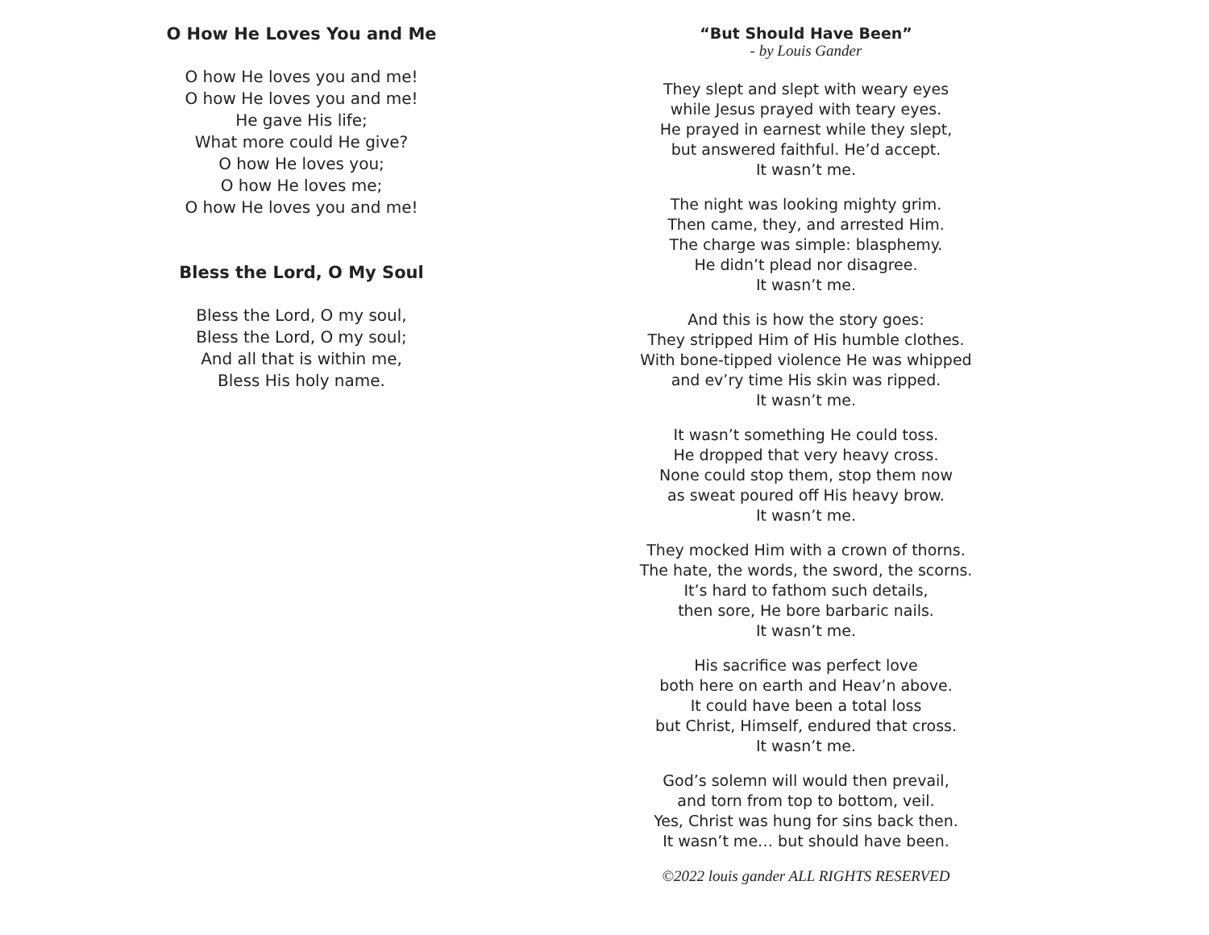O How He Loves You and Me
O how He loves you and me!
O how He loves you and me!
He gave His life;
What more could He give?
O how He loves you;
O how He loves me;
O how He loves you and me!
Bless the Lord, O My Soul
Bless the Lord, O my soul,
Bless the Lord, O my soul;
And all that is within me,
Bless His holy name.
“But Should Have Been”
- by Louis Gander
They slept and slept with weary eyes
while Jesus prayed with teary eyes.
He prayed in earnest while they slept,
but answered faithful. He’d accept.
It wasn’t me.
The night was looking mighty grim.
Then came, they, and arrested Him.
The charge was simple: blasphemy.
He didn’t plead nor disagree.
It wasn’t me.
And this is how the story goes:
They stripped Him of His humble clothes.
With bone-tipped violence He was whipped
and ev’ry time His skin was ripped.
It wasn’t me.
It wasn’t something He could toss.
He dropped that very heavy cross.
None could stop them, stop them now
as sweat poured off His heavy brow.
It wasn’t me.
They mocked Him with a crown of thorns.
The hate, the words, the sword, the scorns.
It’s hard to fathom such details,
then sore, He bore barbaric nails.
It wasn’t me.
His sacrifice was perfect love
both here on earth and Heav’n above.
It could have been a total loss
but Christ, Himself, endured that cross.
It wasn’t me.
God’s solemn will would then prevail,
and torn from top to bottom, veil.
Yes, Christ was hung for sins back then.
It wasn’t me… but should have been.
©2022 louis gander ALL RIGHTS RESERVED